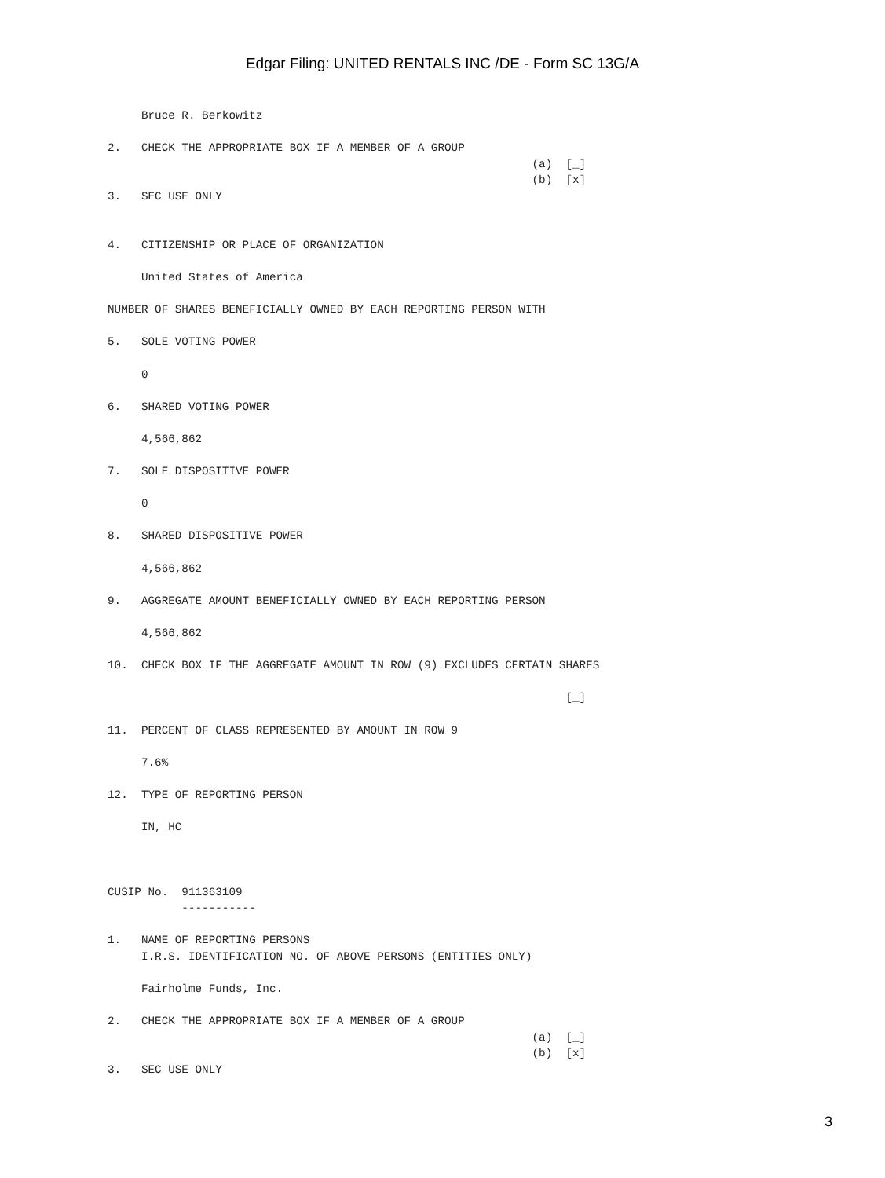Edgar Filing: UNITED RENTALS INC /DE - Form SC 13G/A
     Bruce R. Berkowitz

2.   CHECK THE APPROPRIATE BOX IF A MEMBER OF A GROUP
                                                               (a)  [_]
                                                               (b)  [x]
3.   SEC USE ONLY


4.   CITIZENSHIP OR PLACE OF ORGANIZATION

     United States of America

NUMBER OF SHARES BENEFICIALLY OWNED BY EACH REPORTING PERSON WITH

5.   SOLE VOTING POWER

     0

6.   SHARED VOTING POWER

     4,566,862

7.   SOLE DISPOSITIVE POWER

     0

8.   SHARED DISPOSITIVE POWER

     4,566,862

9.   AGGREGATE AMOUNT BENEFICIALLY OWNED BY EACH REPORTING PERSON

     4,566,862

10.  CHECK BOX IF THE AGGREGATE AMOUNT IN ROW (9) EXCLUDES CERTAIN SHARES

                                                                    [_]

11.  PERCENT OF CLASS REPRESENTED BY AMOUNT IN ROW 9

     7.6%

12.  TYPE OF REPORTING PERSON

     IN, HC



CUSIP No.  911363109
           -----------

1.   NAME OF REPORTING PERSONS
     I.R.S. IDENTIFICATION NO. OF ABOVE PERSONS (ENTITIES ONLY)

     Fairholme Funds, Inc.

2.   CHECK THE APPROPRIATE BOX IF A MEMBER OF A GROUP
                                                               (a)  [_]
                                                               (b)  [x]
3.   SEC USE ONLY
3